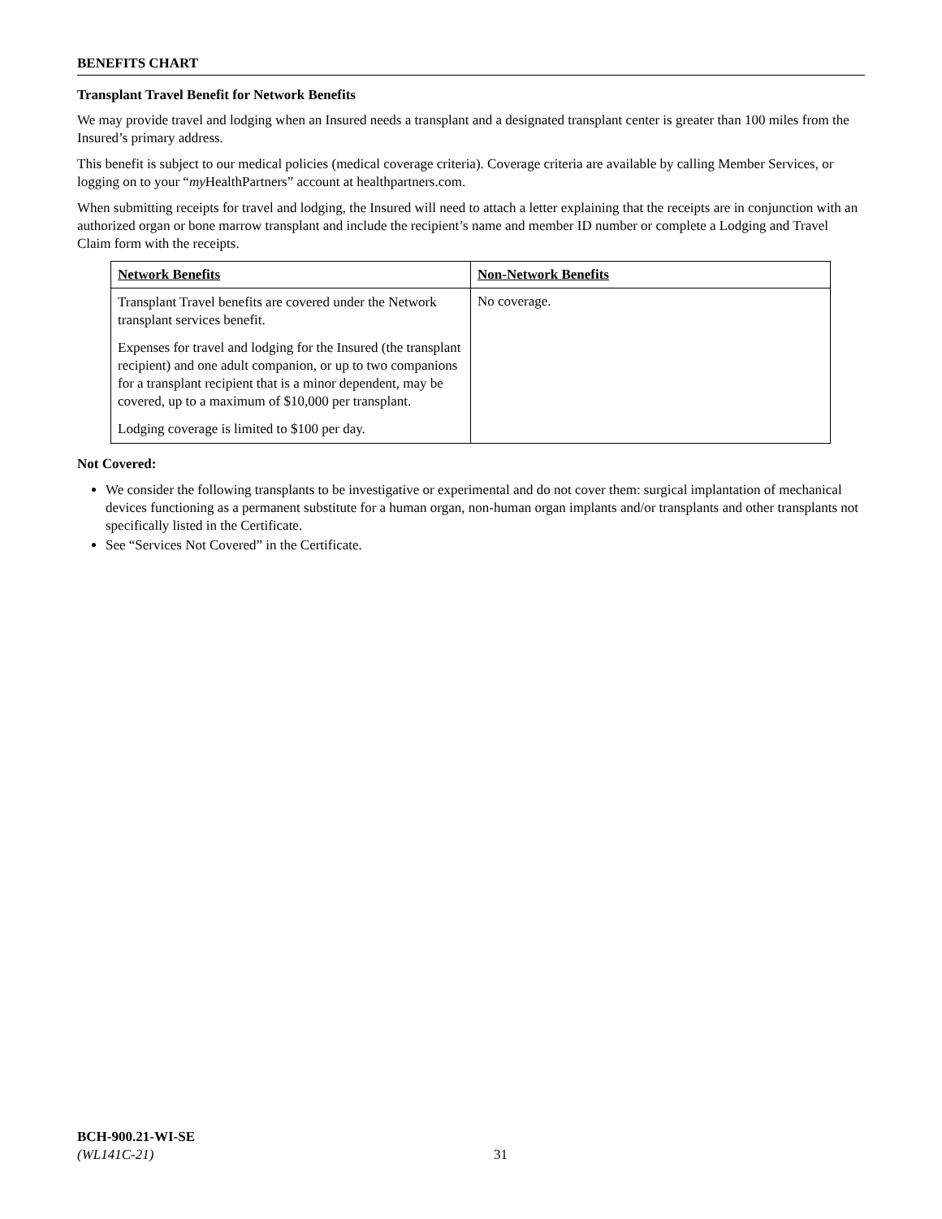BENEFITS CHART
Transplant Travel Benefit for Network Benefits
We may provide travel and lodging when an Insured needs a transplant and a designated transplant center is greater than 100 miles from the Insured’s primary address.
This benefit is subject to our medical policies (medical coverage criteria). Coverage criteria are available by calling Member Services, or logging on to your “my HealthPartners” account at healthpartners.com.
When submitting receipts for travel and lodging, the Insured will need to attach a letter explaining that the receipts are in conjunction with an authorized organ or bone marrow transplant and include the recipient’s name and member ID number or complete a Lodging and Travel Claim form with the receipts.
| Network Benefits | Non-Network Benefits |
| --- | --- |
| Transplant Travel benefits are covered under the Network transplant services benefit. Expenses for travel and lodging for the Insured (the transplant recipient) and one adult companion, or up to two companions for a transplant recipient that is a minor dependent, may be covered, up to a maximum of $10,000 per transplant. Lodging coverage is limited to $100 per day. | No coverage. |
Not Covered:
We consider the following transplants to be investigative or experimental and do not cover them: surgical implantation of mechanical devices functioning as a permanent substitute for a human organ, non-human organ implants and/or transplants and other transplants not specifically listed in the Certificate.
See “Services Not Covered” in the Certificate.
BCH-900.21-WI-SE
(WL141C-21)
31